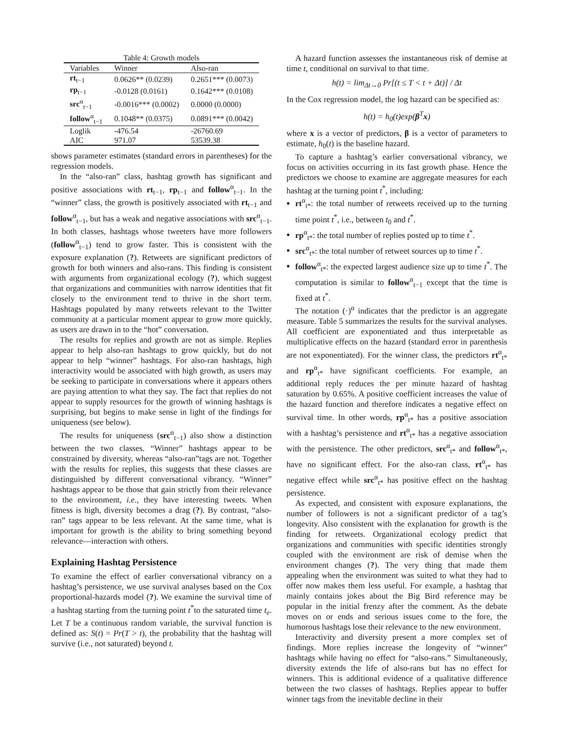Table 4: Growth models
| Variables | Winner | Also-ran |
| --- | --- | --- |
| rt<sub>t−1</sub> | 0.0626** (0.0239) | 0.2651*** (0.0073) |
| rp<sub>t−1</sub> | -0.0128 (0.0161) | 0.1642*** (0.0108) |
| src<sup>α</sup><sub>t−1</sub> | -0.0016*** (0.0002) | 0.0000 (0.0000) |
| follow<sup>α</sup><sub>t−1</sub> | 0.1048** (0.0375) | 0.0891*** (0.0042) |
| Loglik | -476.54 | -26760.69 |
| AIC | 971.07 | 53539.38 |
shows parameter estimates (standard errors in parentheses) for the regression models.
In the “also-ran” class, hashtag growth has significant and positive associations with rt<sub>t−1</sub>, rp<sub>t−1</sub> and follow<sup>α</sup><sub>t−1</sub>. In the “winner” class, the growth is positively associated with rt<sub>t−1</sub> and follow<sup>α</sup><sub>t−1</sub>, but has a weak and negative associations with src<sup>α</sup><sub>t−1</sub>. In both classes, hashtags whose tweeters have more followers (follow<sup>α</sup><sub>t−1</sub>) tend to grow faster. This is consistent with the exposure explanation (?). Retweets are significant predictors of growth for both winners and also-rans. This finding is consistent with arguments from organizational ecology (?), which suggest that organizations and communities with narrow identities that fit closely to the environment tend to thrive in the short term. Hashtags populated by many retweets relevant to the Twitter community at a particular moment appear to grow more quickly, as users are drawn in to the “hot” conversation.
The results for replies and growth are not as simple. Replies appear to help also-ran hashtags to grow quickly, but do not appear to help “winner” hashtags. For also-ran hashtags, high interactivity would be associated with high growth, as users may be seeking to participate in conversations where it appears others are paying attention to what they say. The fact that replies do not appear to supply resources for the growth of winning hashtags is surprising, but begins to make sense in light of the findings for uniqueness (see below).
The results for uniqueness (src<sup>α</sup><sub>t−1</sub>) also show a distinction between the two classes. “Winner” hashtags appear to be constrained by diversity, whereas “also-ran”tags are not. Together with the results for replies, this suggests that these classes are distinguished by different conversational vibrancy. “Winner” hashtags appear to be those that gain strictly from their relevance to the environment, i.e., they have interesting tweets. When fitness is high, diversity becomes a drag (?). By contrast, “also-ran” tags appear to be less relevant. At the same time, what is important for growth is the ability to bring something beyond relevance—interaction with others.
Explaining Hashtag Persistence
To examine the effect of earlier conversational vibrancy on a hashtag’s persistence, we use survival analyses based on the Cox proportional-hazards model (?). We examine the survival time of a hashtag starting from the turning point t<sup>*</sup>to the saturated time t<sub>e</sub>. Let T be a continuous random variable, the survival function is defined as: S(t) = Pr(T > t), the probability that the hashtag will survive (i.e., not saturated) beyond t.
A hazard function assesses the instantaneous risk of demise at time t, conditional on survival to that time.
h(t) = lim<sub>Δt→0</sub> Pr[(t ≤ T < t + Δt)] / Δt
In the Cox regression model, the log hazard can be specified as:
h(t) = h<sub>0</sub>(t)exp(β<sup>T</sup>x)
where x is a vector of predictors, β is a vector of parameters to estimate, h<sub>0</sub>(t) is the baseline hazard.
To capture a hashtag’s earlier conversational vibrancy, we focus on activities occurring in its fast growth phase. Hence the predictors we choose to examine are aggregate measures for each hashtag at the turning point t<sup>*</sup>, including:
rt<sup>α</sup><sub>t*</sub>: the total number of retweets received up to the turning time point t<sup>*</sup>, i.e., between t<sub>0</sub> and t<sup>*</sup>.
rp<sup>α</sup><sub>t*</sub>: the total number of replies posted up to time t<sup>*</sup>.
src<sup>α</sup><sub>t*</sub>: the total number of retweet sources up to time t<sup>*</sup>.
follow<sup>α</sup><sub>t*</sub>: the expected largest audience size up to time t<sup>*</sup>. The computation is similar to follow<sup>α</sup><sub>t−1</sub> except that the time is fixed at t<sup>*</sup>.
The notation (·)<sup>α</sup> indicates that the predictor is an aggregate measure. Table 5 summarizes the results for the survival analyses. All coefficient are exponentiated and thus interpretable as multiplicative effects on the hazard (standard error in parenthesis are not exponentiated). For the winner class, the predictors rt<sup>α</sup><sub>t*</sub> and rp<sup>α</sup><sub>t*</sub> have significant coefficients. For example, an additional reply reduces the per minute hazard of hashtag saturation by 0.65%. A positive coefficient increases the value of the hazard function and therefore indicates a negative effect on survival time. In other words, rp<sup>α</sup><sub>t*</sub> has a positive association with a hashtag’s persistence and rt<sup>α</sup><sub>t*</sub> has a negative association with the persistence. The other predictors, src<sup>α</sup><sub>t*</sub> and follow<sup>α</sup><sub>t*</sub>, have no significant effect. For the also-ran class, rt<sup>α</sup><sub>t*</sub> has negative effect while src<sup>α</sup><sub>t*</sub> has positive effect on the hashtag persistence.
As expected, and consistent with exposure explanations, the number of followers is not a significant predictor of a tag’s longevity. Also consistent with the explanation for growth is the finding for retweets. Organizational ecology predict that organizations and communities with specific identities strongly coupled with the environment are risk of demise when the environment changes (?). The very thing that made them appealing when the environment was suited to what they had to offer now makes them less useful. For example, a hashtag that mainly contains jokes about the Big Bird reference may be popular in the initial frenzy after the comment. As the debate moves on or ends and serious issues come to the fore, the humorous hashtags lose their relevance to the new environment.
Interactivity and diversity present a more complex set of findings. More replies increase the longevity of “winner” hashtags while having no effect for “also-rans.” Simultaneously, diversity extends the life of also-rans but has no effect for winners. This is additional evidence of a qualitative difference between the two classes of hashtags. Replies appear to buffer winner tags from the inevitable decline in their